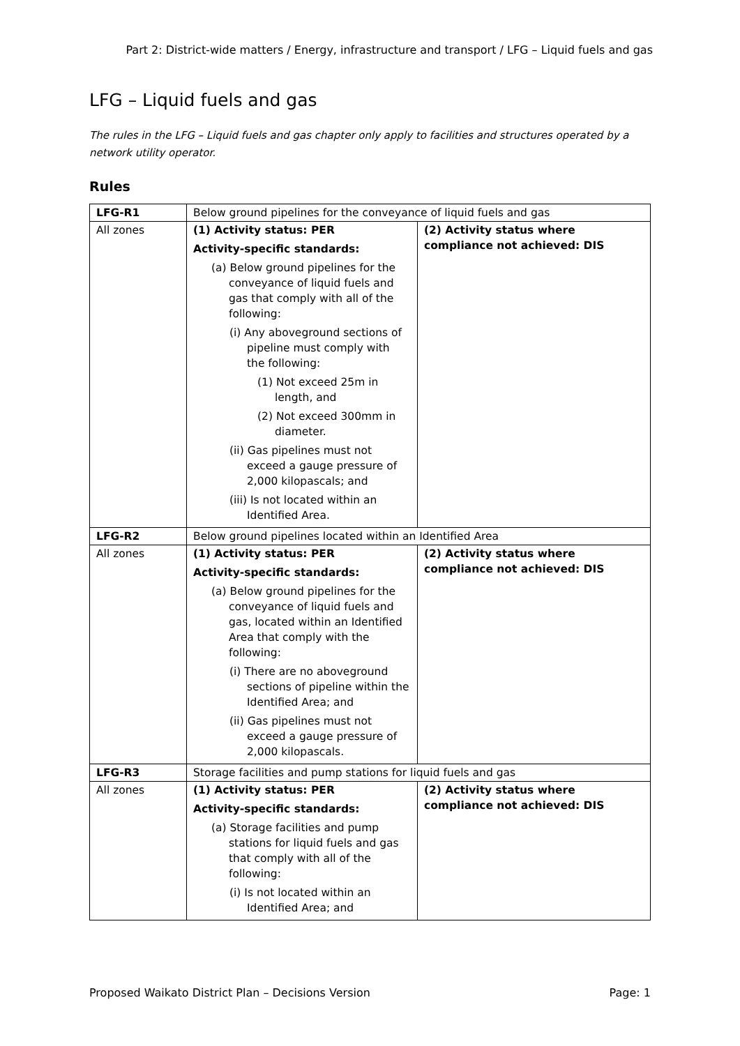Part 2: District-wide matters / Energy, infrastructure and transport / LFG – Liquid fuels and gas
LFG – Liquid fuels and gas
The rules in the LFG – Liquid fuels and gas chapter only apply to facilities and structures operated by a network utility operator.
Rules
| LFG-R1 | Below ground pipelines for the conveyance of liquid fuels and gas | |
| All zones | (1) Activity status: PER Activity-specific standards: (a) Below ground pipelines for the conveyance of liquid fuels and gas that comply with all of the following: (i) Any aboveground sections of pipeline must comply with the following: (1) Not exceed 25m in length, and (2) Not exceed 300mm in diameter. (ii) Gas pipelines must not exceed a gauge pressure of 2,000 kilopascals; and (iii) Is not located within an Identified Area. | (2) Activity status where compliance not achieved: DIS |
| LFG-R2 | Below ground pipelines located within an Identified Area | |
| All zones | (1) Activity status: PER Activity-specific standards: (a) Below ground pipelines for the conveyance of liquid fuels and gas, located within an Identified Area that comply with the following: (i) There are no aboveground sections of pipeline within the Identified Area; and (ii) Gas pipelines must not exceed a gauge pressure of 2,000 kilopascals. | (2) Activity status where compliance not achieved: DIS |
| LFG-R3 | Storage facilities and pump stations for liquid fuels and gas | |
| All zones | (1) Activity status: PER Activity-specific standards: (a) Storage facilities and pump stations for liquid fuels and gas that comply with all of the following: (i) Is not located within an Identified Area; and | (2) Activity status where compliance not achieved: DIS |
Proposed Waikato District Plan – Decisions Version Page: 1